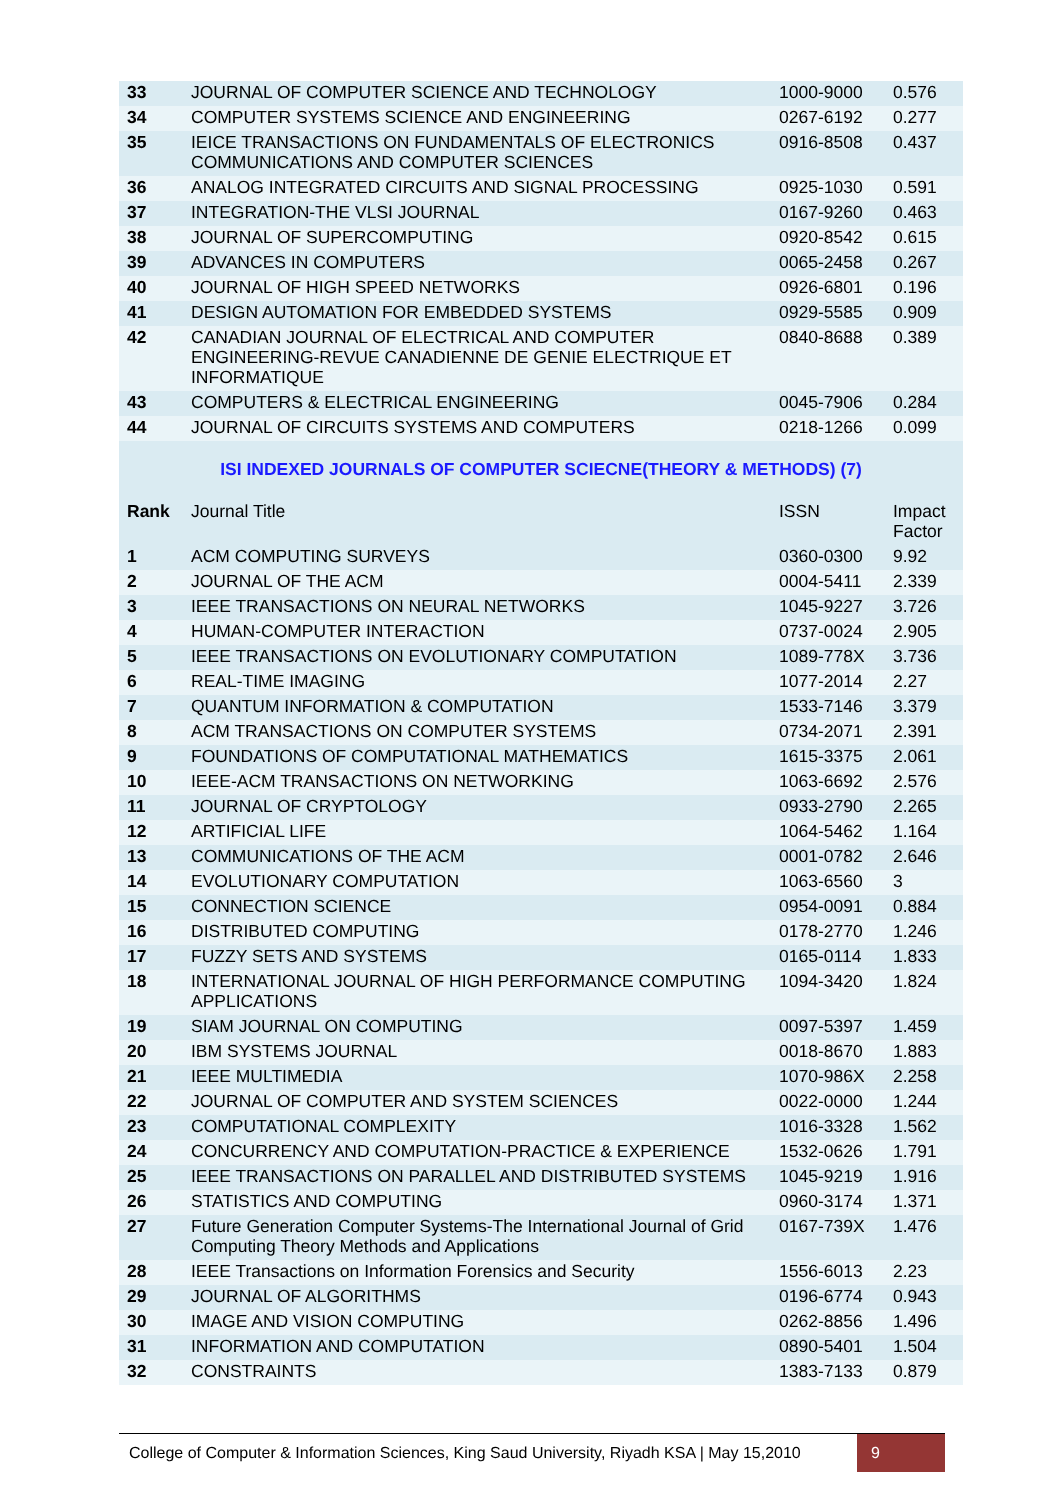| 33 | JOURNAL OF COMPUTER SCIENCE AND TECHNOLOGY | 1000-9000 | 0.576 |
| 34 | COMPUTER SYSTEMS SCIENCE AND ENGINEERING | 0267-6192 | 0.277 |
| 35 | IEICE TRANSACTIONS ON FUNDAMENTALS OF ELECTRONICS COMMUNICATIONS AND COMPUTER SCIENCES | 0916-8508 | 0.437 |
| 36 | ANALOG INTEGRATED CIRCUITS AND SIGNAL PROCESSING | 0925-1030 | 0.591 |
| 37 | INTEGRATION-THE VLSI JOURNAL | 0167-9260 | 0.463 |
| 38 | JOURNAL OF SUPERCOMPUTING | 0920-8542 | 0.615 |
| 39 | ADVANCES IN COMPUTERS | 0065-2458 | 0.267 |
| 40 | JOURNAL OF HIGH SPEED NETWORKS | 0926-6801 | 0.196 |
| 41 | DESIGN AUTOMATION FOR EMBEDDED SYSTEMS | 0929-5585 | 0.909 |
| 42 | CANADIAN JOURNAL OF ELECTRICAL AND COMPUTER ENGINEERING-REVUE CANADIENNE DE GENIE ELECTRIQUE ET INFORMATIQUE | 0840-8688 | 0.389 |
| 43 | COMPUTERS & ELECTRICAL ENGINEERING | 0045-7906 | 0.284 |
| 44 | JOURNAL OF CIRCUITS SYSTEMS AND COMPUTERS | 0218-1266 | 0.099 |
| ISI INDEXED JOURNALS OF COMPUTER SCIECNE(THEORY & METHODS) (7) | | | |
| Rank | Journal Title | ISSN | Impact Factor |
| 1 | ACM COMPUTING SURVEYS | 0360-0300 | 9.92 |
| 2 | JOURNAL OF THE ACM | 0004-5411 | 2.339 |
| 3 | IEEE TRANSACTIONS ON NEURAL NETWORKS | 1045-9227 | 3.726 |
| 4 | HUMAN-COMPUTER INTERACTION | 0737-0024 | 2.905 |
| 5 | IEEE TRANSACTIONS ON EVOLUTIONARY COMPUTATION | 1089-778X | 3.736 |
| 6 | REAL-TIME IMAGING | 1077-2014 | 2.27 |
| 7 | QUANTUM INFORMATION & COMPUTATION | 1533-7146 | 3.379 |
| 8 | ACM TRANSACTIONS ON COMPUTER SYSTEMS | 0734-2071 | 2.391 |
| 9 | FOUNDATIONS OF COMPUTATIONAL MATHEMATICS | 1615-3375 | 2.061 |
| 10 | IEEE-ACM TRANSACTIONS ON NETWORKING | 1063-6692 | 2.576 |
| 11 | JOURNAL OF CRYPTOLOGY | 0933-2790 | 2.265 |
| 12 | ARTIFICIAL LIFE | 1064-5462 | 1.164 |
| 13 | COMMUNICATIONS OF THE ACM | 0001-0782 | 2.646 |
| 14 | EVOLUTIONARY COMPUTATION | 1063-6560 | 3 |
| 15 | CONNECTION SCIENCE | 0954-0091 | 0.884 |
| 16 | DISTRIBUTED COMPUTING | 0178-2770 | 1.246 |
| 17 | FUZZY SETS AND SYSTEMS | 0165-0114 | 1.833 |
| 18 | INTERNATIONAL JOURNAL OF HIGH PERFORMANCE COMPUTING APPLICATIONS | 1094-3420 | 1.824 |
| 19 | SIAM JOURNAL ON COMPUTING | 0097-5397 | 1.459 |
| 20 | IBM SYSTEMS JOURNAL | 0018-8670 | 1.883 |
| 21 | IEEE MULTIMEDIA | 1070-986X | 2.258 |
| 22 | JOURNAL OF COMPUTER AND SYSTEM SCIENCES | 0022-0000 | 1.244 |
| 23 | COMPUTATIONAL COMPLEXITY | 1016-3328 | 1.562 |
| 24 | CONCURRENCY AND COMPUTATION-PRACTICE & EXPERIENCE | 1532-0626 | 1.791 |
| 25 | IEEE TRANSACTIONS ON PARALLEL AND DISTRIBUTED SYSTEMS | 1045-9219 | 1.916 |
| 26 | STATISTICS AND COMPUTING | 0960-3174 | 1.371 |
| 27 | Future Generation Computer Systems-The International Journal of Grid Computing Theory Methods and Applications | 0167-739X | 1.476 |
| 28 | IEEE Transactions on Information Forensics and Security | 1556-6013 | 2.23 |
| 29 | JOURNAL OF ALGORITHMS | 0196-6774 | 0.943 |
| 30 | IMAGE AND VISION COMPUTING | 0262-8856 | 1.496 |
| 31 | INFORMATION AND COMPUTATION | 0890-5401 | 1.504 |
| 32 | CONSTRAINTS | 1383-7133 | 0.879 |
College of Computer & Information Sciences, King Saud University, Riyadh KSA | May 15,2010 9